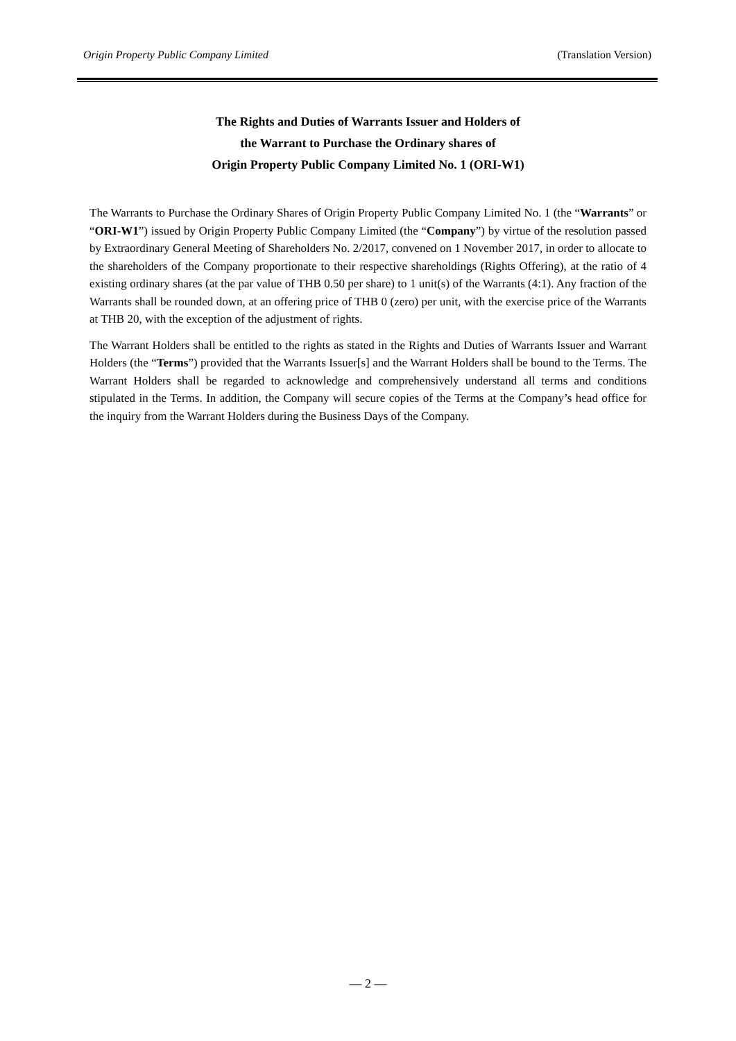Origin Property Public Company Limited (Translation Version)
The Rights and Duties of Warrants Issuer and Holders of
the Warrant to Purchase the Ordinary shares of
Origin Property Public Company Limited No. 1 (ORI-W1)
The Warrants to Purchase the Ordinary Shares of Origin Property Public Company Limited No. 1 (the “Warrants” or “ORI-W1”) issued by Origin Property Public Company Limited (the “Company”) by virtue of the resolution passed by Extraordinary General Meeting of Shareholders No. 2/2017, convened on 1 November 2017, in order to allocate to the shareholders of the Company proportionate to their respective shareholdings (Rights Offering), at the ratio of 4 existing ordinary shares (at the par value of THB 0.50 per share) to 1 unit(s) of the Warrants (4:1). Any fraction of the Warrants shall be rounded down, at an offering price of THB 0 (zero) per unit, with the exercise price of the Warrants at THB 20, with the exception of the adjustment of rights.
The Warrant Holders shall be entitled to the rights as stated in the Rights and Duties of Warrants Issuer and Warrant Holders (the “Terms”) provided that the Warrants Issuer[s] and the Warrant Holders shall be bound to the Terms. The Warrant Holders shall be regarded to acknowledge and comprehensively understand all terms and conditions stipulated in the Terms. In addition, the Company will secure copies of the Terms at the Company’s head office for the inquiry from the Warrant Holders during the Business Days of the Company.
— 2 —